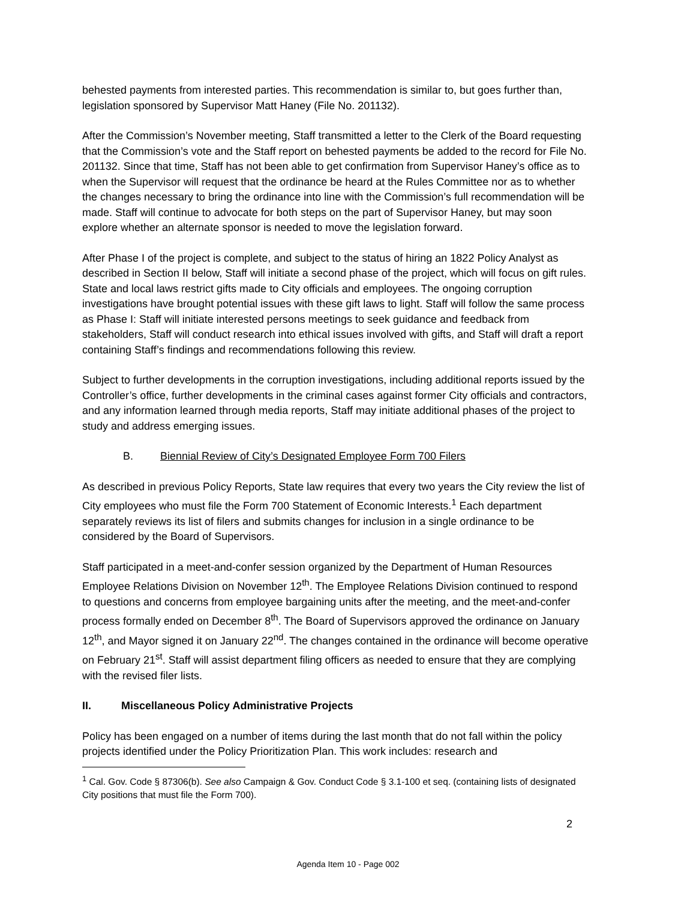behested payments from interested parties. This recommendation is similar to, but goes further than, legislation sponsored by Supervisor Matt Haney (File No. 201132).
After the Commission’s November meeting, Staff transmitted a letter to the Clerk of the Board requesting that the Commission’s vote and the Staff report on behested payments be added to the record for File No. 201132. Since that time, Staff has not been able to get confirmation from Supervisor Haney’s office as to when the Supervisor will request that the ordinance be heard at the Rules Committee nor as to whether the changes necessary to bring the ordinance into line with the Commission’s full recommendation will be made. Staff will continue to advocate for both steps on the part of Supervisor Haney, but may soon explore whether an alternate sponsor is needed to move the legislation forward.
After Phase I of the project is complete, and subject to the status of hiring an 1822 Policy Analyst as described in Section II below, Staff will initiate a second phase of the project, which will focus on gift rules. State and local laws restrict gifts made to City officials and employees. The ongoing corruption investigations have brought potential issues with these gift laws to light. Staff will follow the same process as Phase I: Staff will initiate interested persons meetings to seek guidance and feedback from stakeholders, Staff will conduct research into ethical issues involved with gifts, and Staff will draft a report containing Staff’s findings and recommendations following this review.
Subject to further developments in the corruption investigations, including additional reports issued by the Controller’s office, further developments in the criminal cases against former City officials and contractors, and any information learned through media reports, Staff may initiate additional phases of the project to study and address emerging issues.
B. Biennial Review of City’s Designated Employee Form 700 Filers
As described in previous Policy Reports, State law requires that every two years the City review the list of City employees who must file the Form 700 Statement of Economic Interests.<sup>1</sup> Each department separately reviews its list of filers and submits changes for inclusion in a single ordinance to be considered by the Board of Supervisors.
Staff participated in a meet-and-confer session organized by the Department of Human Resources Employee Relations Division on November 12<sup>th</sup>. The Employee Relations Division continued to respond to questions and concerns from employee bargaining units after the meeting, and the meet-and-confer process formally ended on December 8<sup>th</sup>. The Board of Supervisors approved the ordinance on January 12<sup>th</sup>, and Mayor signed it on January 22<sup>nd</sup>. The changes contained in the ordinance will become operative on February 21<sup>st</sup>. Staff will assist department filing officers as needed to ensure that they are complying with the revised filer lists.
II. Miscellaneous Policy Administrative Projects
Policy has been engaged on a number of items during the last month that do not fall within the policy projects identified under the Policy Prioritization Plan. This work includes: research and
<sup>1</sup> Cal. Gov. Code § 87306(b). See also Campaign & Gov. Conduct Code § 3.1-100 et seq. (containing lists of designated City positions that must file the Form 700).
2
Agenda Item 10 - Page 002